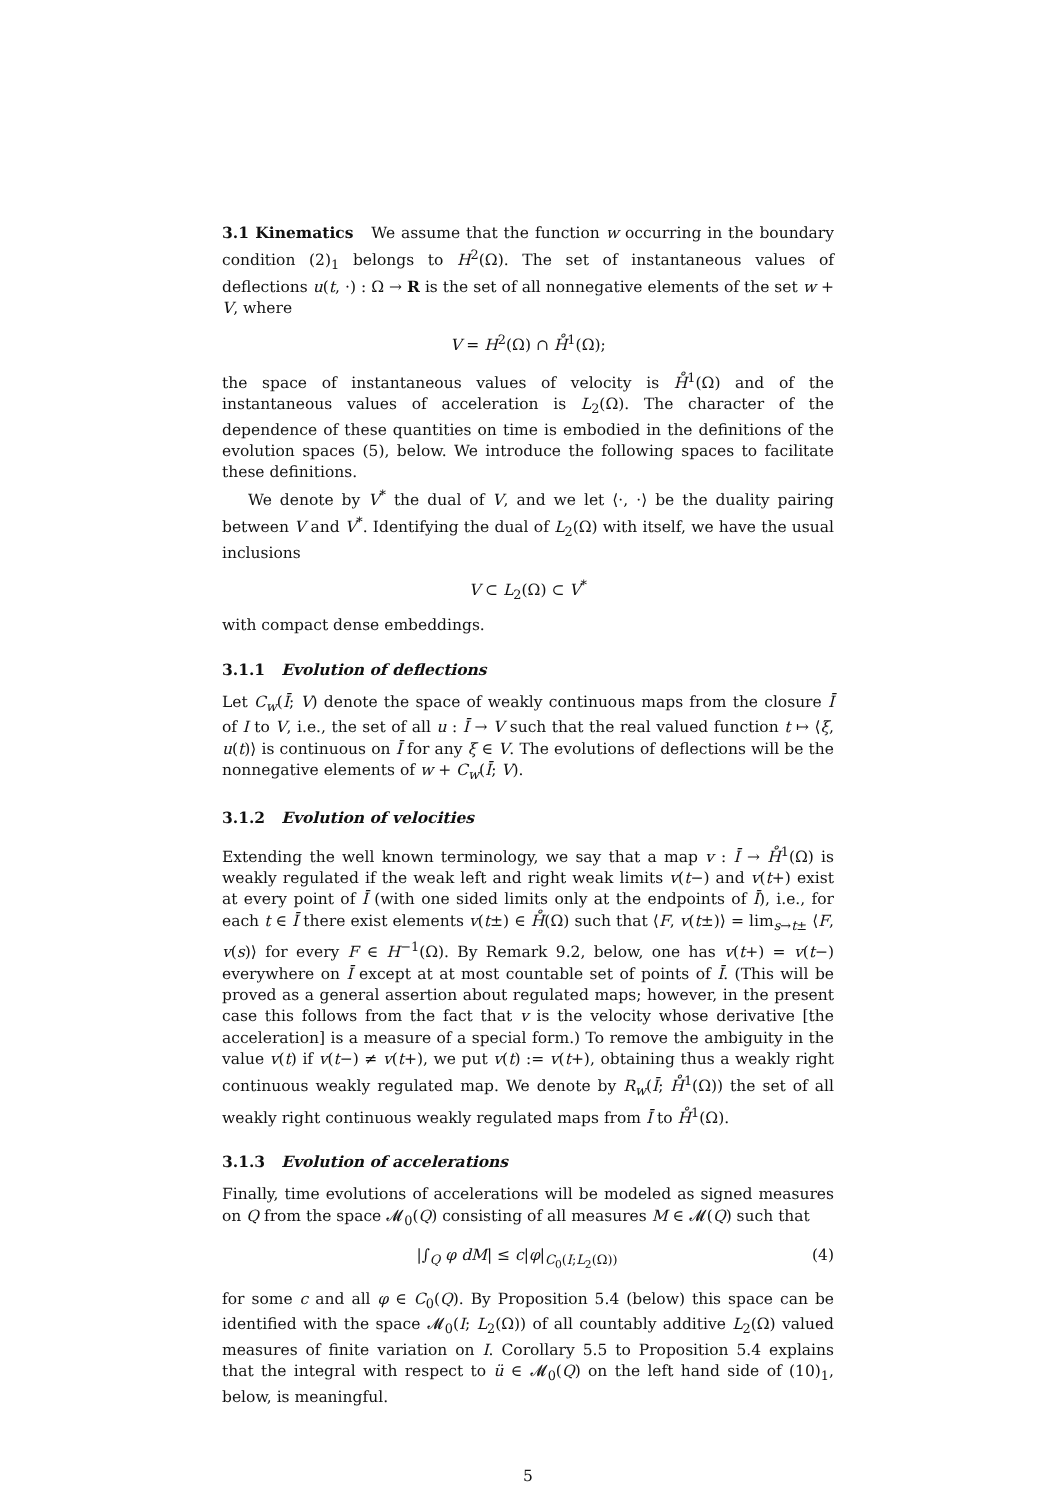3.1 Kinematics We assume that the function w occurring in the boundary condition (2)<sub>1</sub> belongs to H<sup>2</sup>(Ω). The set of instantaneous values of deflections u(t, ·) : Ω → R is the set of all nonnegative elements of the set w + V, where
V = H<sup>2</sup>(Ω) ∩ H̊<sup>1</sup>(Ω);
the space of instantaneous values of velocity is H̊<sup>1</sup>(Ω) and of the instantaneous values of acceleration is L<sub>2</sub>(Ω). The character of the dependence of these quantities on time is embodied in the definitions of the evolution spaces (5), below. We introduce the following spaces to facilitate these definitions.
We denote by V<sup>*</sup> the dual of V, and we let ⟨·, ·⟩ be the duality pairing between V and V<sup>*</sup>. Identifying the dual of L<sub>2</sub>(Ω) with itself, we have the usual inclusions
V ⊂ L<sub>2</sub>(Ω) ⊂ V<sup>*</sup>
with compact dense embeddings.
3.1.1 Evolution of deflections
Let C<sub>w</sub>(Ī; V) denote the space of weakly continuous maps from the closure Ī of I to V, i.e., the set of all u : Ī → V such that the real valued function t ↦ ⟨ξ, u(t)⟩ is continuous on Ī for any ξ ∈ V. The evolutions of deflections will be the nonnegative elements of w + C<sub>w</sub>(Ī; V).
3.1.2 Evolution of velocities
Extending the well known terminology, we say that a map v : Ī → H̊<sup>1</sup>(Ω) is weakly regulated if the weak left and right weak limits v(t−) and v(t+) exist at every point of Ī (with one sided limits only at the endpoints of Ī), i.e., for each t ∈ Ī there exist elements v(t±) ∈ H̊(Ω) such that ⟨F, v(t±)⟩ = lim<sub>s→t±</sub> ⟨F, v(s)⟩ for every F ∈ H<sup>−1</sup>(Ω). By Remark 9.2, below, one has v(t+) = v(t−) everywhere on Ī except at at most countable set of points of Ī. (This will be proved as a general assertion about regulated maps; however, in the present case this follows from the fact that v is the velocity whose derivative [the acceleration] is a measure of a special form.) To remove the ambiguity in the value v(t) if v(t−) ≠ v(t+), we put v(t) := v(t+), obtaining thus a weakly right continuous weakly regulated map. We denote by R<sub>w</sub>(Ī; H̊<sup>1</sup>(Ω)) the set of all weakly right continuous weakly regulated maps from Ī to H̊<sup>1</sup>(Ω).
3.1.3 Evolution of accelerations
Finally, time evolutions of accelerations will be modeled as signed measures on Q from the space 𝓜<sub>0</sub>(Q) consisting of all measures M ∈ 𝓜(Q) such that
|∫<sub>Q</sub> φ dM| ≤ c|φ|<sub>C<sub>0</sub>(I;L<sub>2</sub>(Ω))</sub> (4)
for some c and all φ ∈ C<sub>0</sub>(Q). By Proposition 5.4 (below) this space can be identified with the space 𝓜<sub>0</sub>(I; L<sub>2</sub>(Ω)) of all countably additive L<sub>2</sub>(Ω) valued measures of finite variation on I. Corollary 5.5 to Proposition 5.4 explains that the integral with respect to ü ∈ 𝓜<sub>0</sub>(Q) on the left hand side of (10)<sub>1</sub>, below, is meaningful.
5